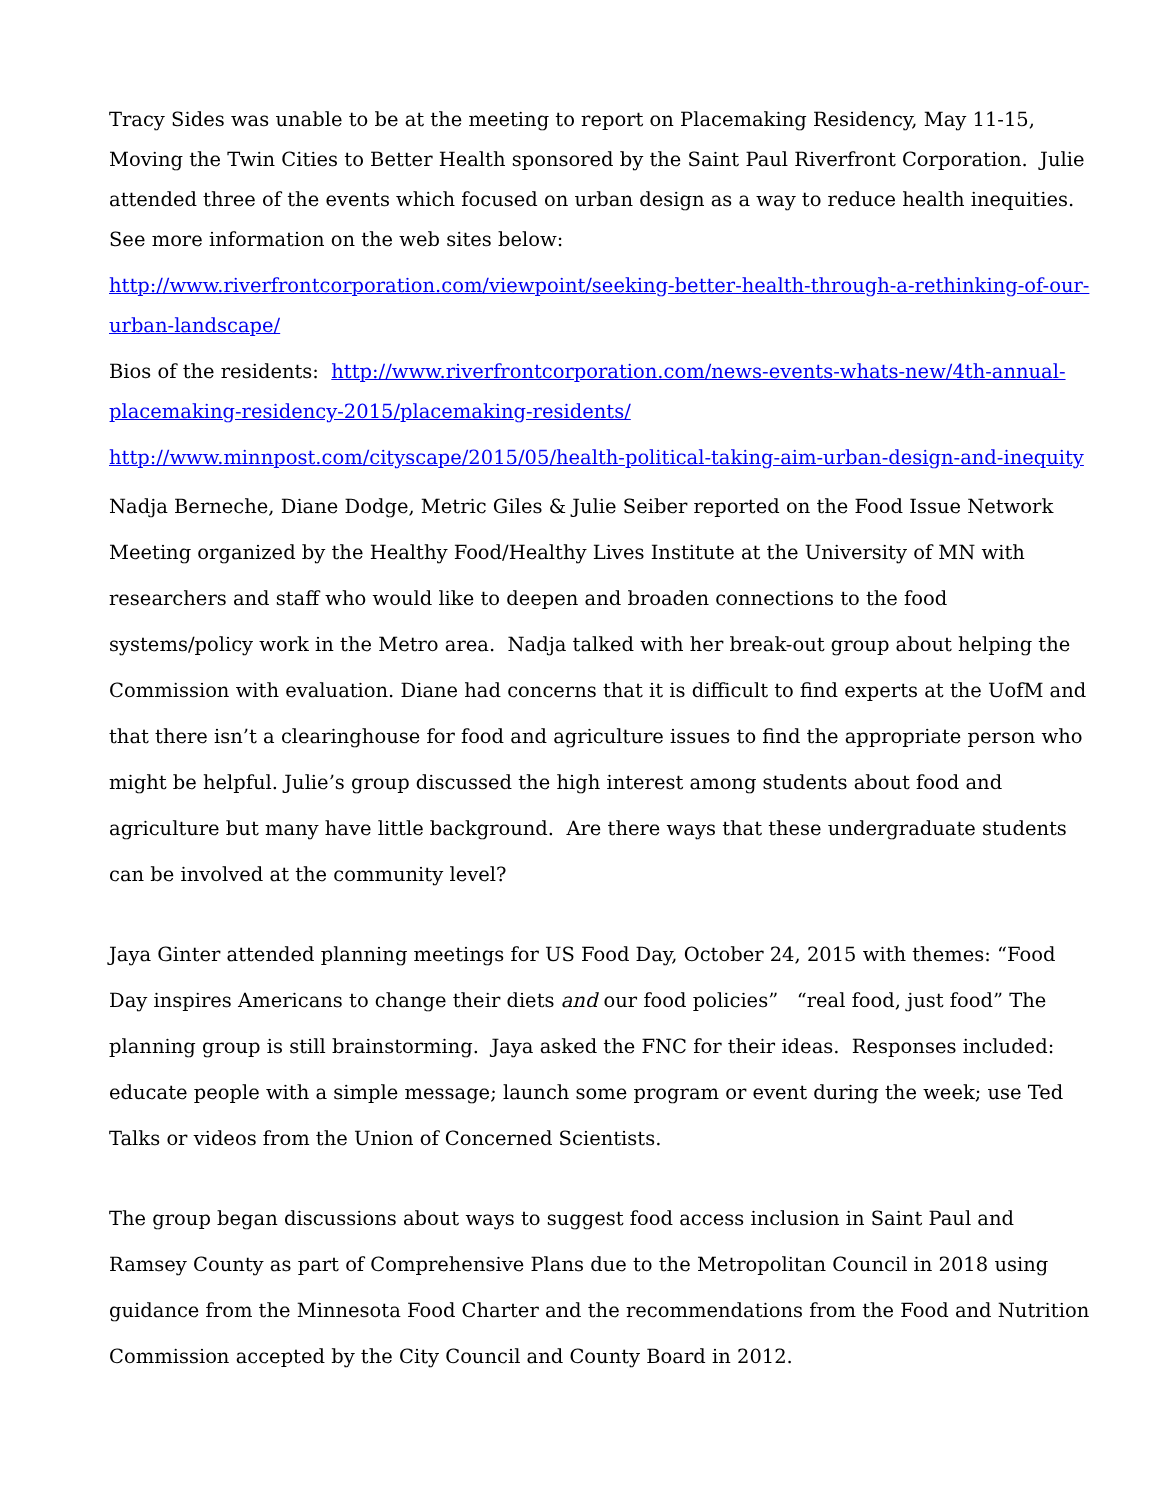Tracy Sides was unable to be at the meeting to report on Placemaking Residency, May 11-15, Moving the Twin Cities to Better Health sponsored by the Saint Paul Riverfront Corporation. Julie attended three of the events which focused on urban design as a way to reduce health inequities. See more information on the web sites below:
http://www.riverfrontcorporation.com/viewpoint/seeking-better-health-through-a-rethinking-of-our-urban-landscape/
Bios of the residents: http://www.riverfrontcorporation.com/news-events-whats-new/4th-annual-placemaking-residency-2015/placemaking-residents/
http://www.minnpost.com/cityscape/2015/05/health-political-taking-aim-urban-design-and-inequity
Nadja Berneche, Diane Dodge, Metric Giles & Julie Seiber reported on the Food Issue Network Meeting organized by the Healthy Food/Healthy Lives Institute at the University of MN with researchers and staff who would like to deepen and broaden connections to the food systems/policy work in the Metro area. Nadja talked with her break-out group about helping the Commission with evaluation. Diane had concerns that it is difficult to find experts at the UofM and that there isn’t a clearinghouse for food and agriculture issues to find the appropriate person who might be helpful. Julie’s group discussed the high interest among students about food and agriculture but many have little background. Are there ways that these undergraduate students can be involved at the community level?
Jaya Ginter attended planning meetings for US Food Day, October 24, 2015 with themes: “Food Day inspires Americans to change their diets and our food policies” “real food, just food” The planning group is still brainstorming. Jaya asked the FNC for their ideas. Responses included: educate people with a simple message; launch some program or event during the week; use Ted Talks or videos from the Union of Concerned Scientists.
The group began discussions about ways to suggest food access inclusion in Saint Paul and Ramsey County as part of Comprehensive Plans due to the Metropolitan Council in 2018 using guidance from the Minnesota Food Charter and the recommendations from the Food and Nutrition Commission accepted by the City Council and County Board in 2012.